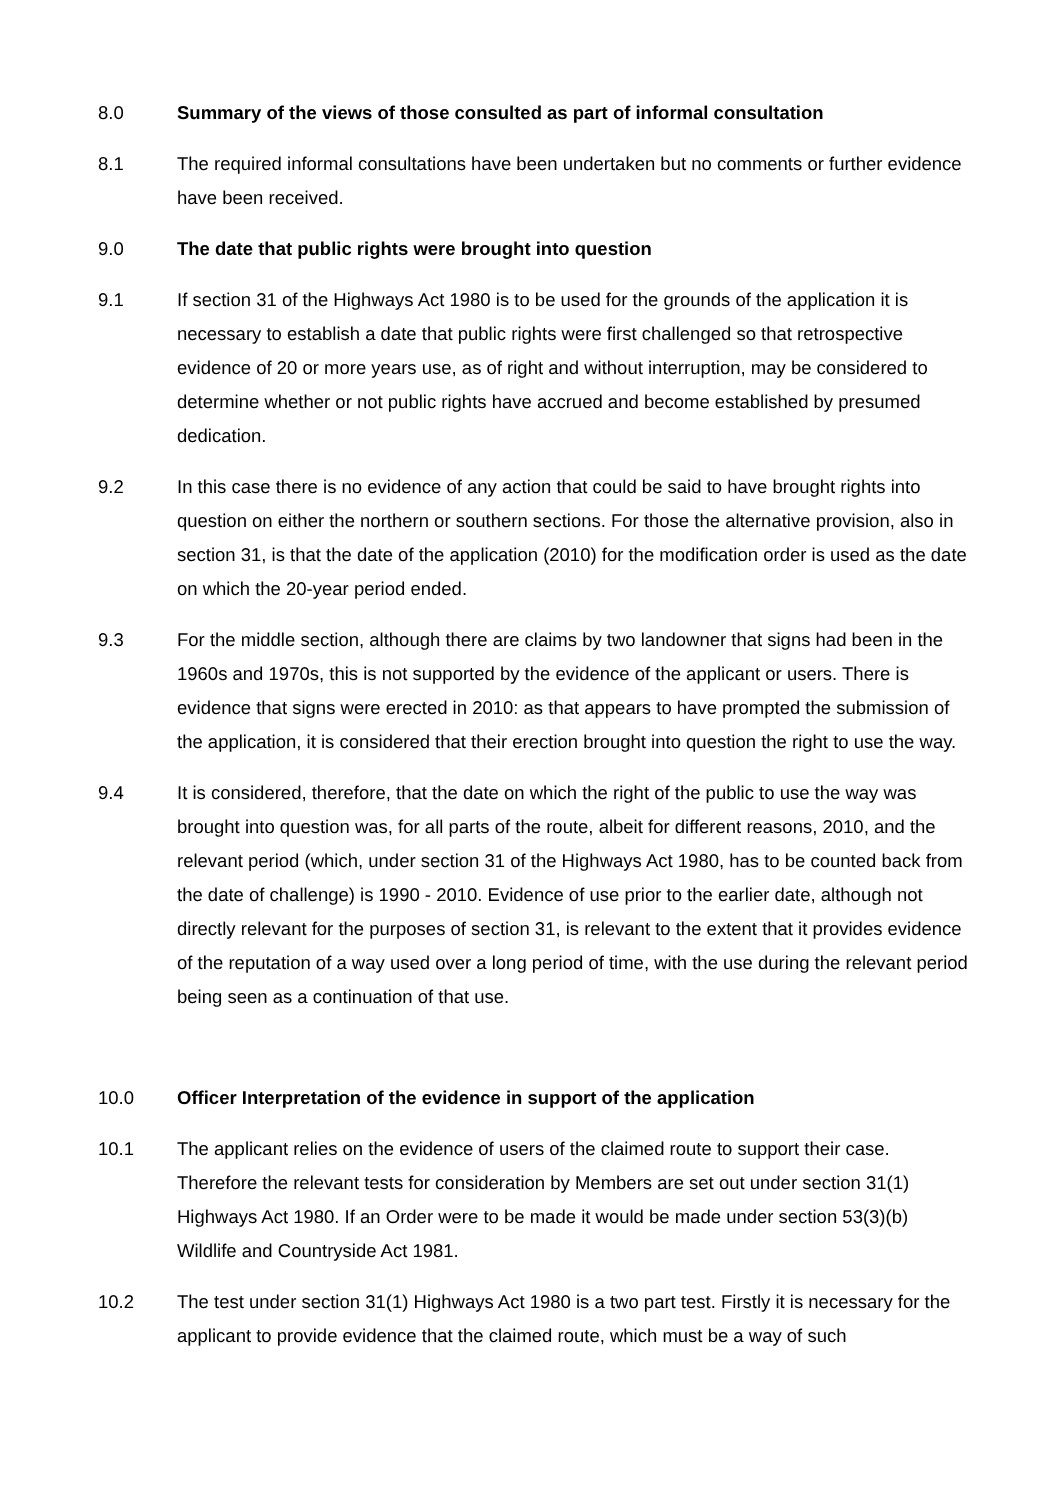8.0 Summary of the views of those consulted as part of informal consultation
8.1 The required informal consultations have been undertaken but no comments or further evidence have been received.
9.0 The date that public rights were brought into question
9.1 If section 31 of the Highways Act 1980 is to be used for the grounds of the application it is necessary to establish a date that public rights were first challenged so that retrospective evidence of 20 or more years use, as of right and without interruption, may be considered to determine whether or not public rights have accrued and become established by presumed dedication.
9.2 In this case there is no evidence of any action that could be said to have brought rights into question on either the northern or southern sections. For those the alternative provision, also in section 31, is that the date of the application (2010) for the modification order is used as the date on which the 20-year period ended.
9.3 For the middle section, although there are claims by two landowner that signs had been in the 1960s and 1970s, this is not supported by the evidence of the applicant or users. There is evidence that signs were erected in 2010: as that appears to have prompted the submission of the application, it is considered that their erection brought into question the right to use the way.
9.4 It is considered, therefore, that the date on which the right of the public to use the way was brought into question was, for all parts of the route, albeit for different reasons, 2010, and the relevant period (which, under section 31 of the Highways Act 1980, has to be counted back from the date of challenge) is 1990 - 2010. Evidence of use prior to the earlier date, although not directly relevant for the purposes of section 31, is relevant to the extent that it provides evidence of the reputation of a way used over a long period of time, with the use during the relevant period being seen as a continuation of that use.
10.0 Officer Interpretation of the evidence in support of the application
10.1 The applicant relies on the evidence of users of the claimed route to support their case. Therefore the relevant tests for consideration by Members are set out under section 31(1) Highways Act 1980. If an Order were to be made it would be made under section 53(3)(b) Wildlife and Countryside Act 1981.
10.2 The test under section 31(1) Highways Act 1980 is a two part test. Firstly it is necessary for the applicant to provide evidence that the claimed route, which must be a way of such